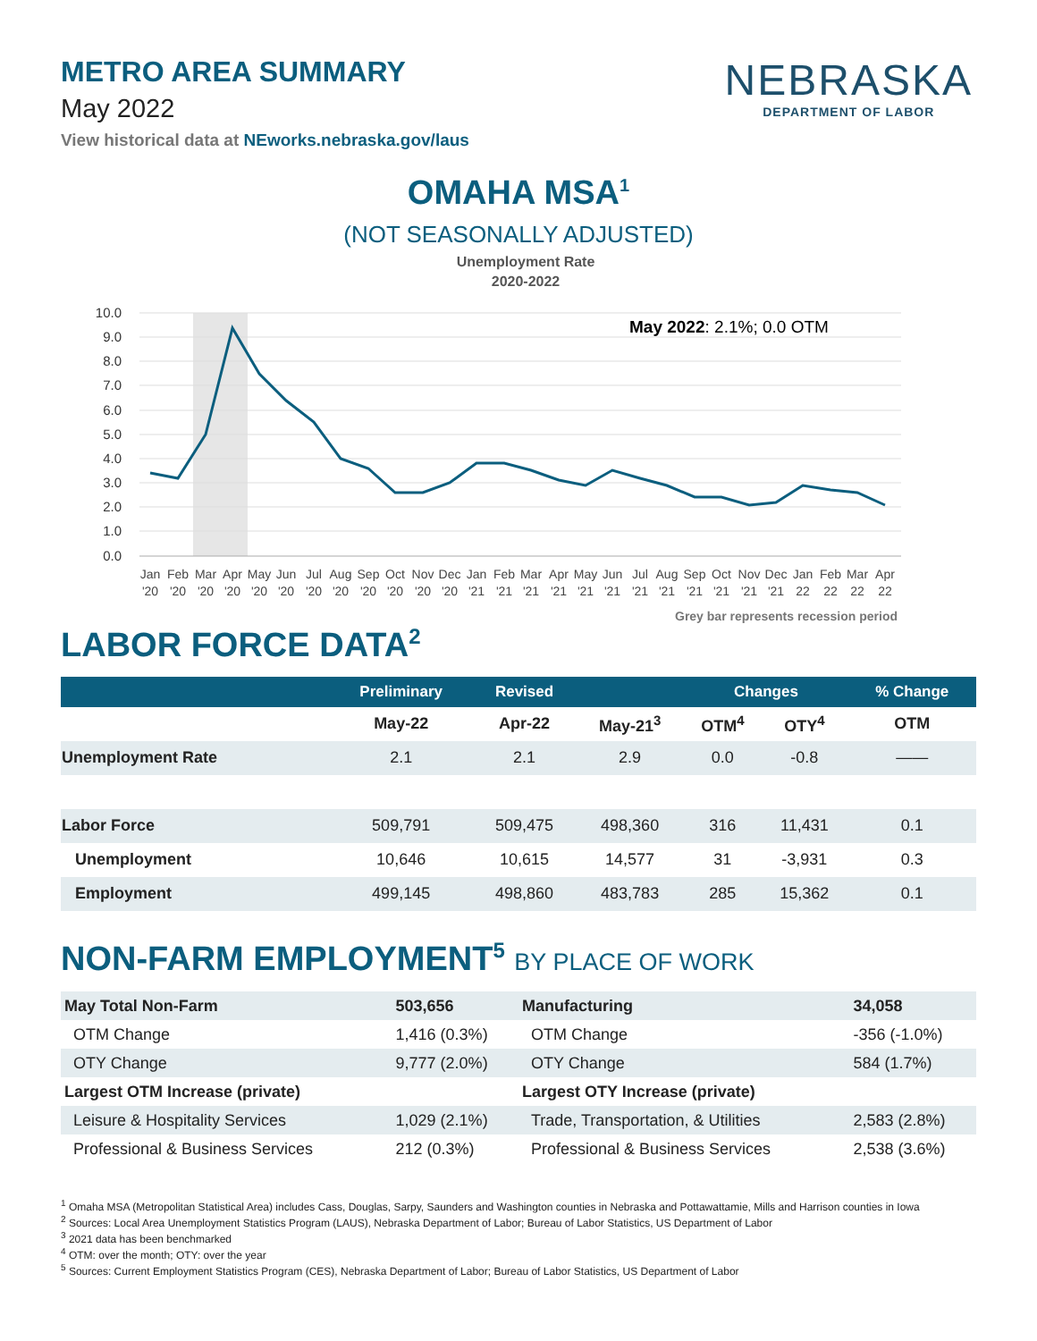METRO AREA SUMMARY
May 2022
View historical data at NEworks.nebraska.gov/laus
NEBRASKA
DEPARTMENT OF LABOR
OMAHA MSA<sup>1</sup>
(NOT SEASONALLY ADJUSTED)
Unemployment Rate
2020-2022
10.0
9.0
8.0
7.0
6.0
5.0
4.0
3.0
2.0
1.0
0.0
May 2022: 2.1%; 0.0 OTM
Jan
Feb
Mar
Apr
May
Jun
Jul
Aug
Sep
Oct
Nov
Dec
Jan
Feb
Mar
Apr
May
Jun
Jul
Aug
Sep
Oct
Nov
Dec
Jan
Feb
Mar
Apr
'20
'20
'20
'20
'20
'20
'20
'20
'20
'20
'20
'20
'21
'21
'21
'21
'21
'21
'21
'21
'21
'21
'21
'21
22
22
22
22
Grey bar represents recession period
LABOR FORCE DATA<sup>2</sup>
| | Preliminary | Revised | | Changes | | % Change |
| --- | --- | --- | --- | --- | --- | --- |
| | May-22 | Apr-22 | May-21<sup>3</sup> | OTM<sup>4</sup> | OTY<sup>4</sup> | OTM |
| Unemployment Rate | 2.1 | 2.1 | 2.9 | 0.0 | -0.8 | —— |
| Labor Force | 509,791 | 509,475 | 498,360 | 316 | 11,431 | 0.1 |
| Unemployment | 10,646 | 10,615 | 14,577 | 31 | -3,931 | 0.3 |
| Employment | 499,145 | 498,860 | 483,783 | 285 | 15,362 | 0.1 |
NON-FARM EMPLOYMENT<sup>5</sup> BY PLACE OF WORK
| May Total Non-Farm | 503,656 | Manufacturing | 34,058 |
| OTM Change | 1,416 (0.3%) | OTM Change | -356 (-1.0%) |
| OTY Change | 9,777 (2.0%) | OTY Change | 584 (1.7%) |
| Largest OTM Increase (private) | | Largest OTY Increase (private) | |
| Leisure & Hospitality Services | 1,029 (2.1%) | Trade, Transportation, & Utilities | 2,583 (2.8%) |
| Professional & Business Services | 212 (0.3%) | Professional & Business Services | 2,538 (3.6%) |
<sup>1</sup> Omaha MSA (Metropolitan Statistical Area) includes Cass, Douglas, Sarpy, Saunders and Washington counties in Nebraska and Pottawattamie, Mills and Harrison counties in Iowa
<sup>2</sup> Sources: Local Area Unemployment Statistics Program (LAUS), Nebraska Department of Labor; Bureau of Labor Statistics, US Department of Labor
<sup>3</sup> 2021 data has been benchmarked
<sup>4</sup> OTM: over the month; OTY: over the year
<sup>5</sup> Sources: Current Employment Statistics Program (CES), Nebraska Department of Labor; Bureau of Labor Statistics, US Department of Labor